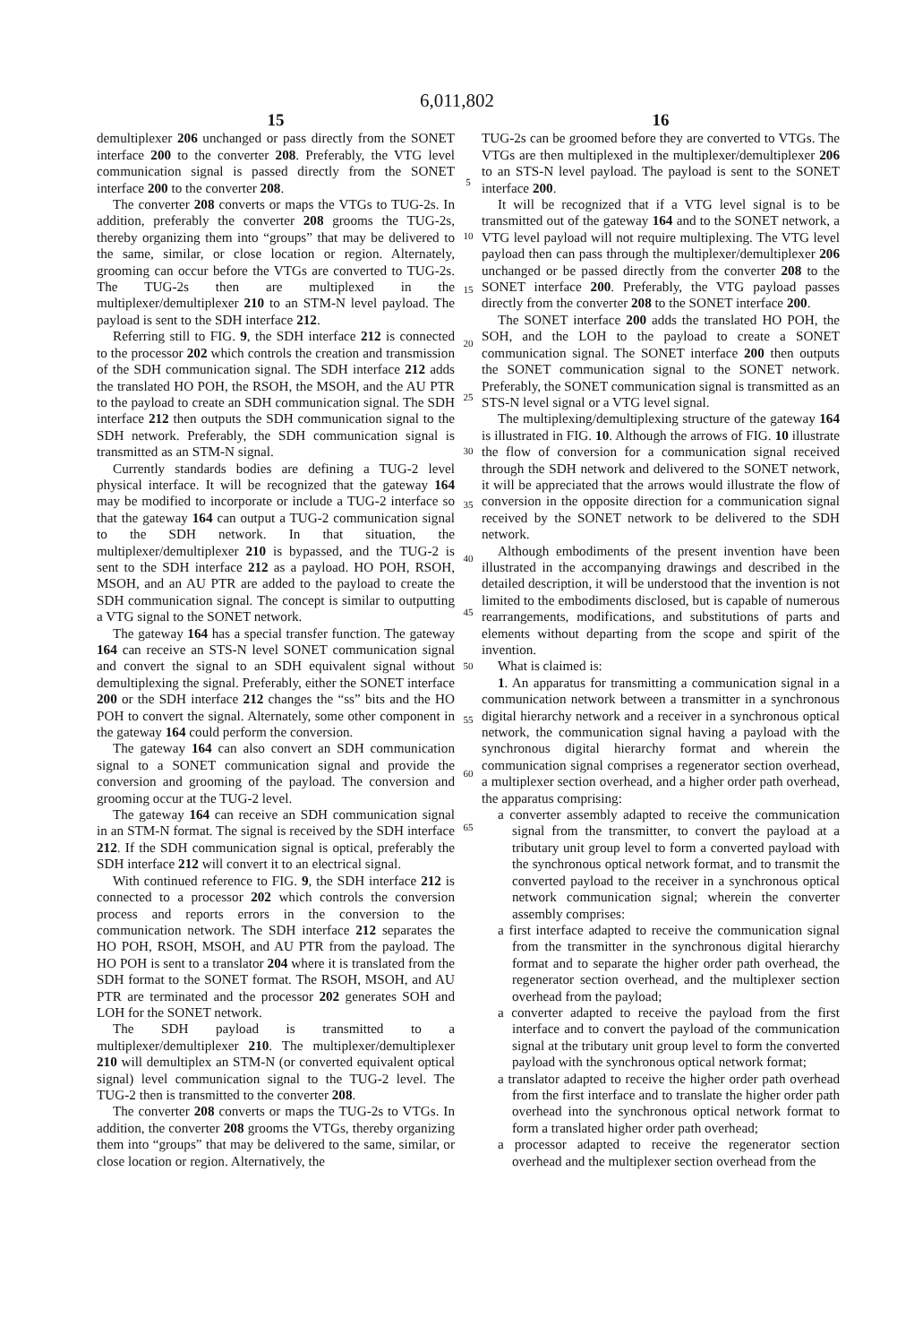6,011,802
15
demultiplexer 206 unchanged or pass directly from the SONET interface 200 to the converter 208. Preferably, the VTG level communication signal is passed directly from the SONET interface 200 to the converter 208.
The converter 208 converts or maps the VTGs to TUG-2s. In addition, preferably the converter 208 grooms the TUG-2s, thereby organizing them into “groups” that may be delivered to the same, similar, or close location or region. Alternately, grooming can occur before the VTGs are converted to TUG-2s. The TUG-2s then are multiplexed in the multiplexer/demultiplexer 210 to an STM-N level payload. The payload is sent to the SDH interface 212.
Referring still to FIG. 9, the SDH interface 212 is connected to the processor 202 which controls the creation and transmission of the SDH communication signal. The SDH interface 212 adds the translated HO POH, the RSOH, the MSOH, and the AU PTR to the payload to create an SDH communication signal. The SDH interface 212 then outputs the SDH communication signal to the SDH network. Preferably, the SDH communication signal is transmitted as an STM-N signal.
Currently standards bodies are defining a TUG-2 level physical interface. It will be recognized that the gateway 164 may be modified to incorporate or include a TUG-2 interface so that the gateway 164 can output a TUG-2 communication signal to the SDH network. In that situation, the multiplexer/demultiplexer 210 is bypassed, and the TUG-2 is sent to the SDH interface 212 as a payload. HO POH, RSOH, MSOH, and an AU PTR are added to the payload to create the SDH communication signal. The concept is similar to outputting a VTG signal to the SONET network.
The gateway 164 has a special transfer function. The gateway 164 can receive an STS-N level SONET communication signal and convert the signal to an SDH equivalent signal without demultiplexing the signal. Preferably, either the SONET interface 200 or the SDH interface 212 changes the “ss” bits and the HO POH to convert the signal. Alternately, some other component in the gateway 164 could perform the conversion.
The gateway 164 can also convert an SDH communication signal to a SONET communication signal and provide the conversion and grooming of the payload. The conversion and grooming occur at the TUG-2 level.
The gateway 164 can receive an SDH communication signal in an STM-N format. The signal is received by the SDH interface 212. If the SDH communication signal is optical, preferably the SDH interface 212 will convert it to an electrical signal.
With continued reference to FIG. 9, the SDH interface 212 is connected to a processor 202 which controls the conversion process and reports errors in the conversion to the communication network. The SDH interface 212 separates the HO POH, RSOH, MSOH, and AU PTR from the payload. The HO POH is sent to a translator 204 where it is translated from the SDH format to the SONET format. The RSOH, MSOH, and AU PTR are terminated and the processor 202 generates SOH and LOH for the SONET network.
The SDH payload is transmitted to a multiplexer/demultiplexer 210. The multiplexer/demultiplexer 210 will demultiplex an STM-N (or converted equivalent optical signal) level communication signal to the TUG-2 level. The TUG-2 then is transmitted to the converter 208.
The converter 208 converts or maps the TUG-2s to VTGs. In addition, the converter 208 grooms the VTGs, thereby organizing them into “groups” that may be delivered to the same, similar, or close location or region. Alternatively, the
5
10
15
20
25
30
35
40
45
50
55
60
65
16
TUG-2s can be groomed before they are converted to VTGs. The VTGs are then multiplexed in the multiplexer/demultiplexer 206 to an STS-N level payload. The payload is sent to the SONET interface 200.
It will be recognized that if a VTG level signal is to be transmitted out of the gateway 164 and to the SONET network, a VTG level payload will not require multiplexing. The VTG level payload then can pass through the multiplexer/demultiplexer 206 unchanged or be passed directly from the converter 208 to the SONET interface 200. Preferably, the VTG payload passes directly from the converter 208 to the SONET interface 200.
The SONET interface 200 adds the translated HO POH, the SOH, and the LOH to the payload to create a SONET communication signal. The SONET interface 200 then outputs the SONET communication signal to the SONET network. Preferably, the SONET communication signal is transmitted as an STS-N level signal or a VTG level signal.
The multiplexing/demultiplexing structure of the gateway 164 is illustrated in FIG. 10. Although the arrows of FIG. 10 illustrate the flow of conversion for a communication signal received through the SDH network and delivered to the SONET network, it will be appreciated that the arrows would illustrate the flow of conversion in the opposite direction for a communication signal received by the SONET network to be delivered to the SDH network.
Although embodiments of the present invention have been illustrated in the accompanying drawings and described in the detailed description, it will be understood that the invention is not limited to the embodiments disclosed, but is capable of numerous rearrangements, modifications, and substitutions of parts and elements without departing from the scope and spirit of the invention.
What is claimed is:
1. An apparatus for transmitting a communication signal in a communication network between a transmitter in a synchronous digital hierarchy network and a receiver in a synchronous optical network, the communication signal having a payload with the synchronous digital hierarchy format and wherein the communication signal comprises a regenerator section overhead, a multiplexer section overhead, and a higher order path overhead, the apparatus comprising:
a converter assembly adapted to receive the communication signal from the transmitter, to convert the payload at a tributary unit group level to form a converted payload with the synchronous optical network format, and to transmit the converted payload to the receiver in a synchronous optical network communication signal; wherein the converter assembly comprises:
a first interface adapted to receive the communication signal from the transmitter in the synchronous digital hierarchy format and to separate the higher order path overhead, the regenerator section overhead, and the multiplexer section overhead from the payload;
a converter adapted to receive the payload from the first interface and to convert the payload of the communication signal at the tributary unit group level to form the converted payload with the synchronous optical network format;
a translator adapted to receive the higher order path overhead from the first interface and to translate the higher order path overhead into the synchronous optical network format to form a translated higher order path overhead;
a processor adapted to receive the regenerator section overhead and the multiplexer section overhead from the